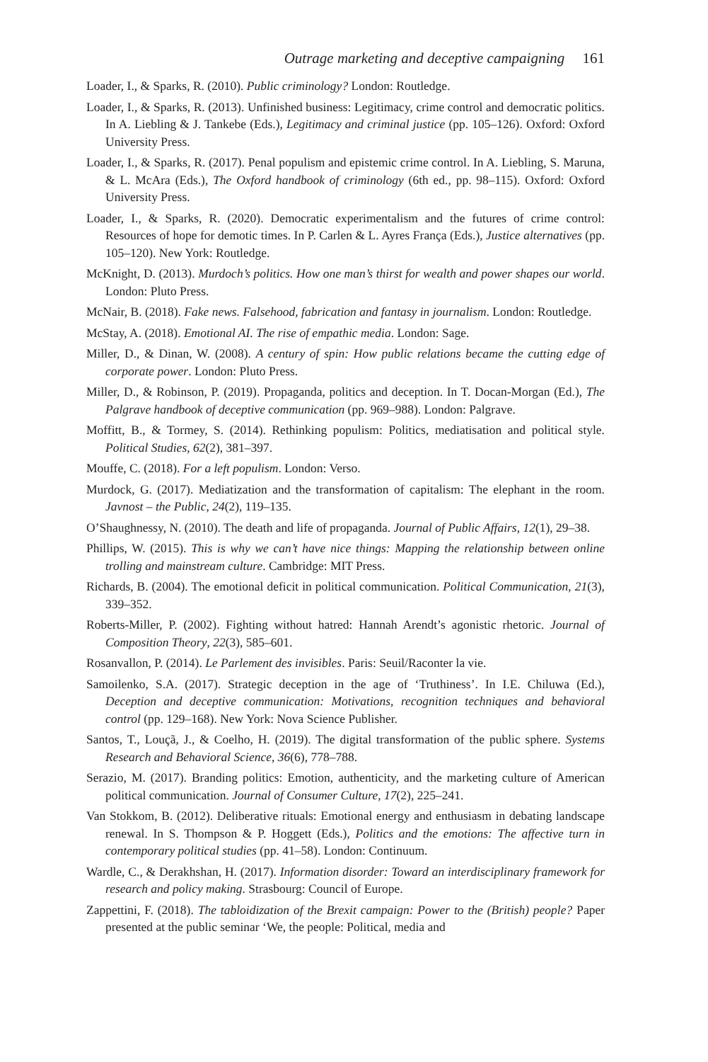Outrage marketing and deceptive campaigning 161
Loader, I., & Sparks, R. (2010). Public criminology? London: Routledge.
Loader, I., & Sparks, R. (2013). Unfinished business: Legitimacy, crime control and democratic politics. In A. Liebling & J. Tankebe (Eds.), Legitimacy and criminal justice (pp. 105–126). Oxford: Oxford University Press.
Loader, I., & Sparks, R. (2017). Penal populism and epistemic crime control. In A. Liebling, S. Maruna, & L. McAra (Eds.), The Oxford handbook of criminology (6th ed., pp. 98–115). Oxford: Oxford University Press.
Loader, I., & Sparks, R. (2020). Democratic experimentalism and the futures of crime control: Resources of hope for demotic times. In P. Carlen & L. Ayres França (Eds.), Justice alternatives (pp. 105–120). New York: Routledge.
McKnight, D. (2013). Murdoch’s politics. How one man’s thirst for wealth and power shapes our world. London: Pluto Press.
McNair, B. (2018). Fake news. Falsehood, fabrication and fantasy in journalism. London: Routledge.
McStay, A. (2018). Emotional AI. The rise of empathic media. London: Sage.
Miller, D., & Dinan, W. (2008). A century of spin: How public relations became the cutting edge of corporate power. London: Pluto Press.
Miller, D., & Robinson, P. (2019). Propaganda, politics and deception. In T. Docan-Morgan (Ed.), The Palgrave handbook of deceptive communication (pp. 969–988). London: Palgrave.
Moffitt, B., & Tormey, S. (2014). Rethinking populism: Politics, mediatisation and political style. Political Studies, 62(2), 381–397.
Mouffe, C. (2018). For a left populism. London: Verso.
Murdock, G. (2017). Mediatization and the transformation of capitalism: The elephant in the room. Javnost – the Public, 24(2), 119–135.
O’Shaughnessy, N. (2010). The death and life of propaganda. Journal of Public Affairs, 12(1), 29–38.
Phillips, W. (2015). This is why we can’t have nice things: Mapping the relationship between online trolling and mainstream culture. Cambridge: MIT Press.
Richards, B. (2004). The emotional deficit in political communication. Political Communication, 21(3), 339–352.
Roberts-Miller, P. (2002). Fighting without hatred: Hannah Arendt’s agonistic rhetoric. Journal of Composition Theory, 22(3), 585–601.
Rosanvallon, P. (2014). Le Parlement des invisibles. Paris: Seuil/Raconter la vie.
Samoilenko, S.A. (2017). Strategic deception in the age of ‘Truthiness’. In I.E. Chiluwa (Ed.), Deception and deceptive communication: Motivations, recognition techniques and behavioral control (pp. 129–168). New York: Nova Science Publisher.
Santos, T., Louçã, J., & Coelho, H. (2019). The digital transformation of the public sphere. Systems Research and Behavioral Science, 36(6), 778–788.
Serazio, M. (2017). Branding politics: Emotion, authenticity, and the marketing culture of American political communication. Journal of Consumer Culture, 17(2), 225–241.
Van Stokkom, B. (2012). Deliberative rituals: Emotional energy and enthusiasm in debating landscape renewal. In S. Thompson & P. Hoggett (Eds.), Politics and the emotions: The affective turn in contemporary political studies (pp. 41–58). London: Continuum.
Wardle, C., & Derakhshan, H. (2017). Information disorder: Toward an interdisciplinary framework for research and policy making. Strasbourg: Council of Europe.
Zappettini, F. (2018). The tabloidization of the Brexit campaign: Power to the (British) people? Paper presented at the public seminar ‘We, the people: Political, media and